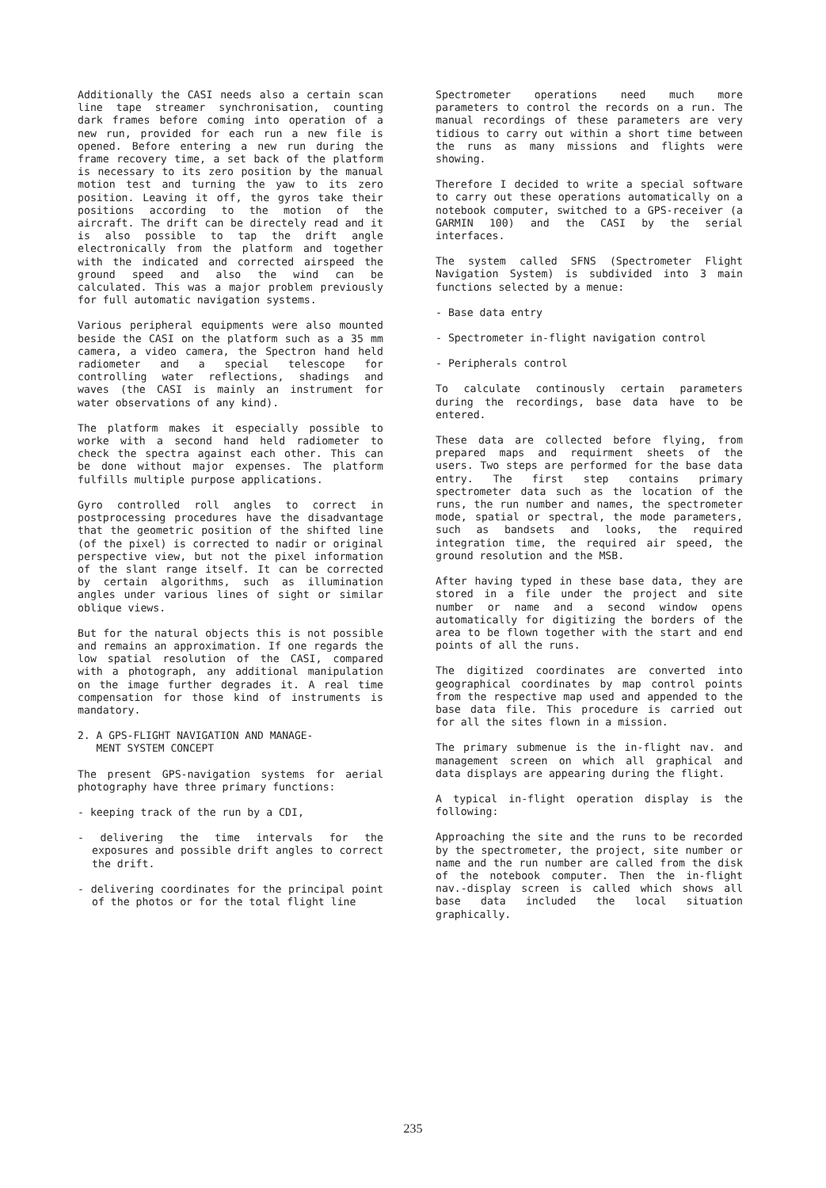Additionally the CASI needs also a certain scan line tape streamer synchronisation, counting dark frames before coming into operation of a new run, provided for each run a new file is opened. Before entering a new run during the frame recovery time, a set back of the platform is necessary to its zero position by the manual motion test and turning the yaw to its zero position. Leaving it off, the gyros take their positions according to the motion of the aircraft. The drift can be directely read and it is also possible to tap the drift angle electronically from the platform and together with the indicated and corrected airspeed the ground speed and also the wind can be calculated. This was a major problem previously for full automatic navigation systems.
Various peripheral equipments were also mounted beside the CASI on the platform such as a 35 mm camera, a video camera, the Spectron hand held radiometer and a special telescope for controlling water reflections, shadings and waves (the CASI is mainly an instrument for water observations of any kind).
The platform makes it especially possible to worke with a second hand held radiometer to check the spectra against each other. This can be done without major expenses. The platform fulfills multiple purpose applications.
Gyro controlled roll angles to correct in postprocessing procedures have the disadvantage that the geometric position of the shifted line (of the pixel) is corrected to nadir or original perspective view, but not the pixel information of the slant range itself. It can be corrected by certain algorithms, such as illumination angles under various lines of sight or similar oblique views.
But for the natural objects this is not possible and remains an approximation. If one regards the low spatial resolution of the CASI, compared with a photograph, any additional manipulation on the image further degrades it. A real time compensation for those kind of instruments is mandatory.
2. A GPS-FLIGHT NAVIGATION AND MANAGE-
MENT SYSTEM CONCEPT
The present GPS-navigation systems for aerial photography have three primary functions:
- keeping track of the run by a CDI,
- delivering the time intervals for the exposures and possible drift angles to correct the drift.
- delivering coordinates for the principal point of the photos or for the total flight line
Spectrometer operations need much more parameters to control the records on a run. The manual recordings of these parameters are very tidious to carry out within a short time between the runs as many missions and flights were showing.
Therefore I decided to write a special software to carry out these operations automatically on a notebook computer, switched to a GPS-receiver (a GARMIN 100) and the CASI by the serial interfaces.
The system called SFNS (Spectrometer Flight Navigation System) is subdivided into 3 main functions selected by a menue:
- Base data entry
- Spectrometer in-flight navigation control
- Peripherals control
To calculate continously certain parameters during the recordings, base data have to be entered.
These data are collected before flying, from prepared maps and requirment sheets of the users. Two steps are performed for the base data entry. The first step contains primary spectrometer data such as the location of the runs, the run number and names, the spectrometer mode, spatial or spectral, the mode parameters, such as bandsets and looks, the required integration time, the required air speed, the ground resolution and the MSB.
After having typed in these base data, they are stored in a file under the project and site number or name and a second window opens automatically for digitizing the borders of the area to be flown together with the start and end points of all the runs.
The digitized coordinates are converted into geographical coordinates by map control points from the respective map used and appended to the base data file. This procedure is carried out for all the sites flown in a mission.
The primary submenue is the in-flight nav. and management screen on which all graphical and data displays are appearing during the flight.
A typical in-flight operation display is the following:
Approaching the site and the runs to be recorded by the spectrometer, the project, site number or name and the run number are called from the disk of the notebook computer. Then the in-flight nav.-display screen is called which shows all base data included the local situation graphically.
235